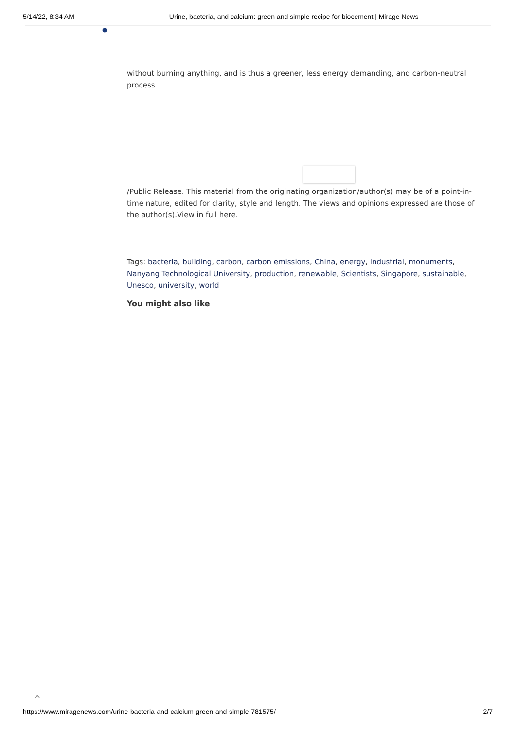5/14/22, 8:34 AM Urine, bacteria, and calcium: green and simple recipe for biocement | Mirage News
●
without burning anything, and is thus a greener, less energy demanding, and carbon-neutral process.
/Public Release. This material from the originating organization/author(s) may be of a point-in-time nature, edited for clarity, style and length. The views and opinions expressed are those of the author(s).View in full here.
Tags: bacteria, building, carbon, carbon emissions, China, energy, industrial, monuments, Nanyang Technological University, production, renewable, Scientists, Singapore, sustainable, Unesco, university, world
You might also like
^
https://www.miragenews.com/urine-bacteria-and-calcium-green-and-simple-781575/ 2/7